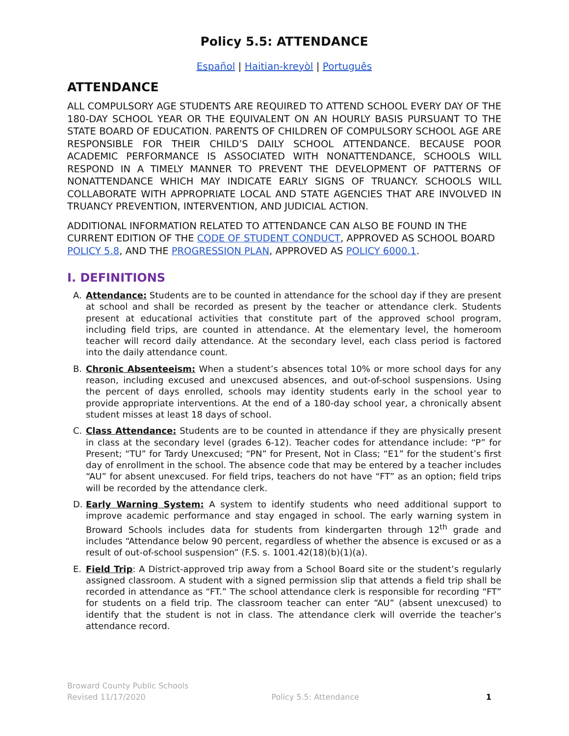Policy 5.5: ATTENDANCE
Español | Haitian-kreyòl | Português
ATTENDANCE
ALL COMPULSORY AGE STUDENTS ARE REQUIRED TO ATTEND SCHOOL EVERY DAY OF THE 180-DAY SCHOOL YEAR OR THE EQUIVALENT ON AN HOURLY BASIS PURSUANT TO THE STATE BOARD OF EDUCATION. PARENTS OF CHILDREN OF COMPULSORY SCHOOL AGE ARE RESPONSIBLE FOR THEIR CHILD’S DAILY SCHOOL ATTENDANCE. BECAUSE POOR ACADEMIC PERFORMANCE IS ASSOCIATED WITH NONATTENDANCE, SCHOOLS WILL RESPOND IN A TIMELY MANNER TO PREVENT THE DEVELOPMENT OF PATTERNS OF NONATTENDANCE WHICH MAY INDICATE EARLY SIGNS OF TRUANCY. SCHOOLS WILL COLLABORATE WITH APPROPRIATE LOCAL AND STATE AGENCIES THAT ARE INVOLVED IN TRUANCY PREVENTION, INTERVENTION, AND JUDICIAL ACTION.
ADDITIONAL INFORMATION RELATED TO ATTENDANCE CAN ALSO BE FOUND IN THE CURRENT EDITION OF THE CODE OF STUDENT CONDUCT, APPROVED AS SCHOOL BOARD POLICY 5.8, AND THE PROGRESSION PLAN, APPROVED AS POLICY 6000.1.
I. DEFINITIONS
A. Attendance: Students are to be counted in attendance for the school day if they are present at school and shall be recorded as present by the teacher or attendance clerk. Students present at educational activities that constitute part of the approved school program, including field trips, are counted in attendance. At the elementary level, the homeroom teacher will record daily attendance. At the secondary level, each class period is factored into the daily attendance count.
B. Chronic Absenteeism: When a student’s absences total 10% or more school days for any reason, including excused and unexcused absences, and out-of-school suspensions. Using the percent of days enrolled, schools may identity students early in the school year to provide appropriate interventions. At the end of a 180-day school year, a chronically absent student misses at least 18 days of school.
C. Class Attendance: Students are to be counted in attendance if they are physically present in class at the secondary level (grades 6-12). Teacher codes for attendance include: “P” for Present; “TU” for Tardy Unexcused; “PN” for Present, Not in Class; “E1” for the student’s first day of enrollment in the school. The absence code that may be entered by a teacher includes “AU” for absent unexcused. For field trips, teachers do not have “FT” as an option; field trips will be recorded by the attendance clerk.
D. Early Warning System: A system to identify students who need additional support to improve academic performance and stay engaged in school. The early warning system in Broward Schools includes data for students from kindergarten through 12<sup>th</sup> grade and includes “Attendance below 90 percent, regardless of whether the absence is excused or as a result of out-of-school suspension” (F.S. s. 1001.42(18)(b)(1)(a).
E. Field Trip: A District-approved trip away from a School Board site or the student’s regularly assigned classroom. A student with a signed permission slip that attends a field trip shall be recorded in attendance as “FT.” The school attendance clerk is responsible for recording “FT” for students on a field trip. The classroom teacher can enter “AU” (absent unexcused) to identify that the student is not in class. The attendance clerk will override the teacher’s attendance record.
Broward County Public Schools
Revised 11/17/2020
Policy 5.5: Attendance 1